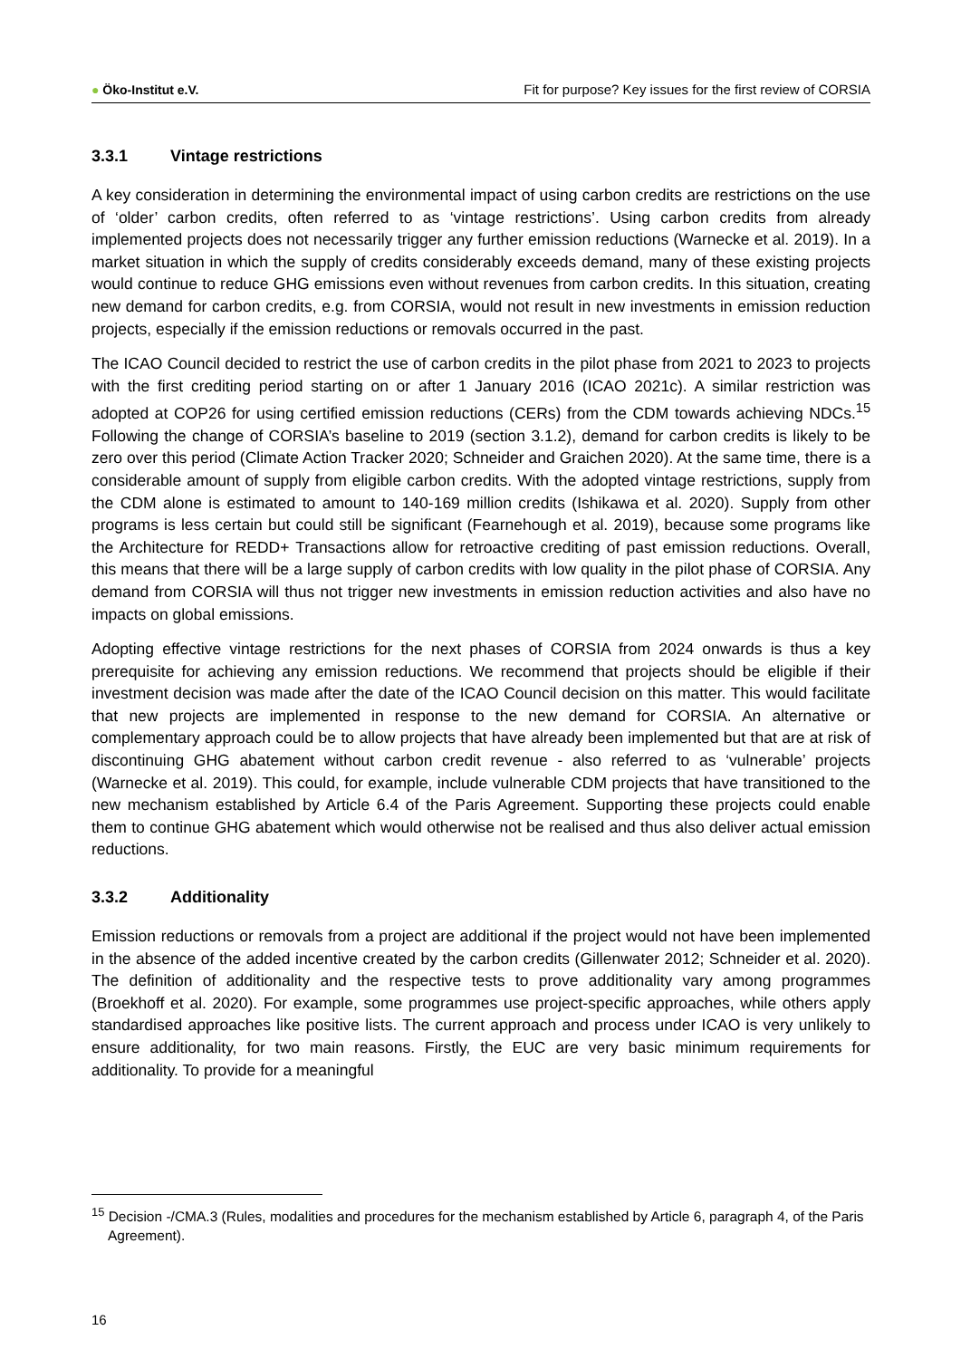● Öko-Institut e.V.
Fit for purpose? Key issues for the first review of CORSIA
3.3.1 Vintage restrictions
A key consideration in determining the environmental impact of using carbon credits are restrictions on the use of ‘older’ carbon credits, often referred to as ‘vintage restrictions’. Using carbon credits from already implemented projects does not necessarily trigger any further emission reductions (Warnecke et al. 2019). In a market situation in which the supply of credits considerably exceeds demand, many of these existing projects would continue to reduce GHG emissions even without revenues from carbon credits. In this situation, creating new demand for carbon credits, e.g. from CORSIA, would not result in new investments in emission reduction projects, especially if the emission reductions or removals occurred in the past.
The ICAO Council decided to restrict the use of carbon credits in the pilot phase from 2021 to 2023 to projects with the first crediting period starting on or after 1 January 2016 (ICAO 2021c). A similar restriction was adopted at COP26 for using certified emission reductions (CERs) from the CDM towards achieving NDCs.<sup>15</sup> Following the change of CORSIA’s baseline to 2019 (section 3.1.2), demand for carbon credits is likely to be zero over this period (Climate Action Tracker 2020; Schneider and Graichen 2020). At the same time, there is a considerable amount of supply from eligible carbon credits. With the adopted vintage restrictions, supply from the CDM alone is estimated to amount to 140-169 million credits (Ishikawa et al. 2020). Supply from other programs is less certain but could still be significant (Fearnehough et al. 2019), because some programs like the Architecture for REDD+ Transactions allow for retroactive crediting of past emission reductions. Overall, this means that there will be a large supply of carbon credits with low quality in the pilot phase of CORSIA. Any demand from CORSIA will thus not trigger new investments in emission reduction activities and also have no impacts on global emissions.
Adopting effective vintage restrictions for the next phases of CORSIA from 2024 onwards is thus a key prerequisite for achieving any emission reductions. We recommend that projects should be eligible if their investment decision was made after the date of the ICAO Council decision on this matter. This would facilitate that new projects are implemented in response to the new demand for CORSIA. An alternative or complementary approach could be to allow projects that have already been implemented but that are at risk of discontinuing GHG abatement without carbon credit revenue - also referred to as ‘vulnerable’ projects (Warnecke et al. 2019). This could, for example, include vulnerable CDM projects that have transitioned to the new mechanism established by Article 6.4 of the Paris Agreement. Supporting these projects could enable them to continue GHG abatement which would otherwise not be realised and thus also deliver actual emission reductions.
3.3.2 Additionality
Emission reductions or removals from a project are additional if the project would not have been implemented in the absence of the added incentive created by the carbon credits (Gillenwater 2012; Schneider et al. 2020). The definition of additionality and the respective tests to prove additionality vary among programmes (Broekhoff et al. 2020). For example, some programmes use project-specific approaches, while others apply standardised approaches like positive lists. The current approach and process under ICAO is very unlikely to ensure additionality, for two main reasons. Firstly, the EUC are very basic minimum requirements for additionality. To provide for a meaningful
<sup>15</sup> Decision -/CMA.3 (Rules, modalities and procedures for the mechanism established by Article 6, paragraph 4, of the Paris Agreement).
16